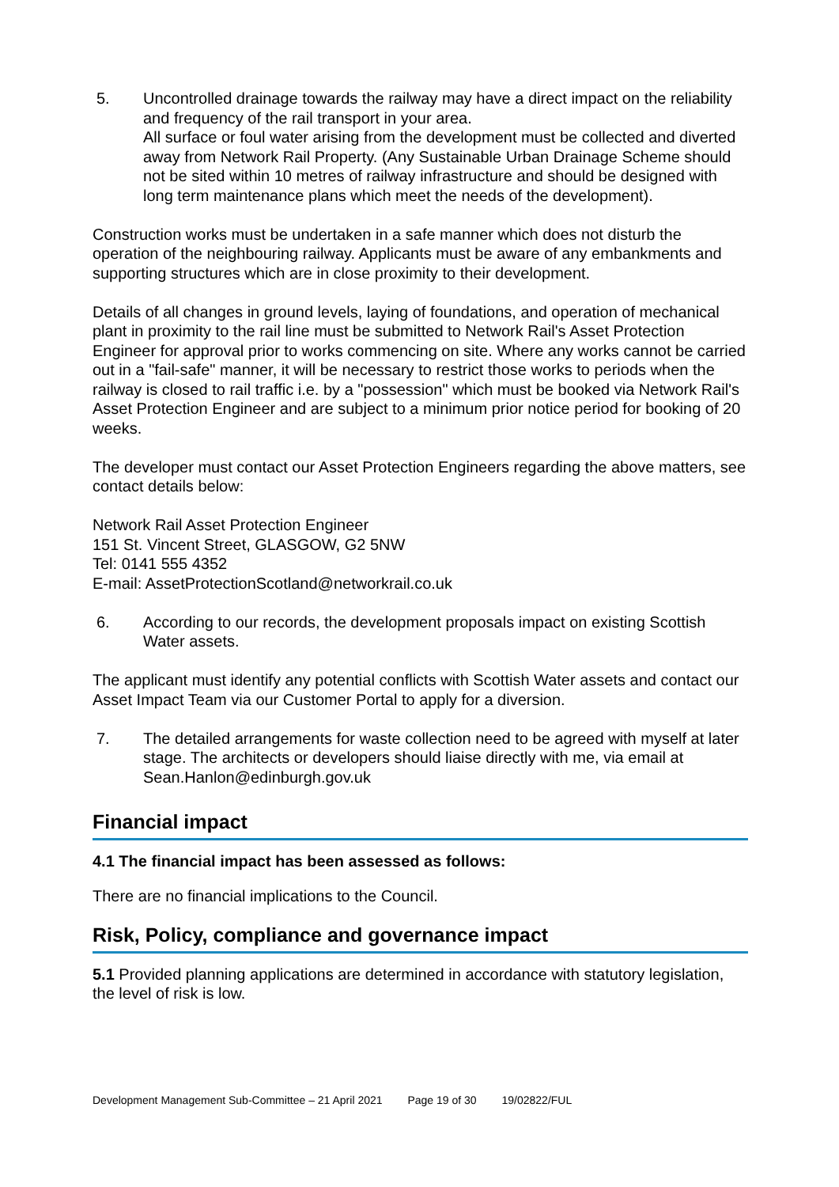5. Uncontrolled drainage towards the railway may have a direct impact on the reliability and frequency of the rail transport in your area.
All surface or foul water arising from the development must be collected and diverted away from Network Rail Property. (Any Sustainable Urban Drainage Scheme should not be sited within 10 metres of railway infrastructure and should be designed with long term maintenance plans which meet the needs of the development).
Construction works must be undertaken in a safe manner which does not disturb the operation of the neighbouring railway. Applicants must be aware of any embankments and supporting structures which are in close proximity to their development.
Details of all changes in ground levels, laying of foundations, and operation of mechanical plant in proximity to the rail line must be submitted to Network Rail's Asset Protection Engineer for approval prior to works commencing on site. Where any works cannot be carried out in a "fail-safe" manner, it will be necessary to restrict those works to periods when the railway is closed to rail traffic i.e. by a "possession" which must be booked via Network Rail's Asset Protection Engineer and are subject to a minimum prior notice period for booking of 20 weeks.
The developer must contact our Asset Protection Engineers regarding the above matters, see contact details below:
Network Rail Asset Protection Engineer
151 St. Vincent Street, GLASGOW, G2 5NW
Tel: 0141 555 4352
E-mail: AssetProtectionScotland@networkrail.co.uk
6. According to our records, the development proposals impact on existing Scottish Water assets.
The applicant must identify any potential conflicts with Scottish Water assets and contact our Asset Impact Team via our Customer Portal to apply for a diversion.
7. The detailed arrangements for waste collection need to be agreed with myself at later stage. The architects or developers should liaise directly with me, via email at Sean.Hanlon@edinburgh.gov.uk
Financial impact
4.1 The financial impact has been assessed as follows:
There are no financial implications to the Council.
Risk, Policy, compliance and governance impact
5.1 Provided planning applications are determined in accordance with statutory legislation, the level of risk is low.
Development Management Sub-Committee – 21 April 2021 Page 19 of 30 19/02822/FUL